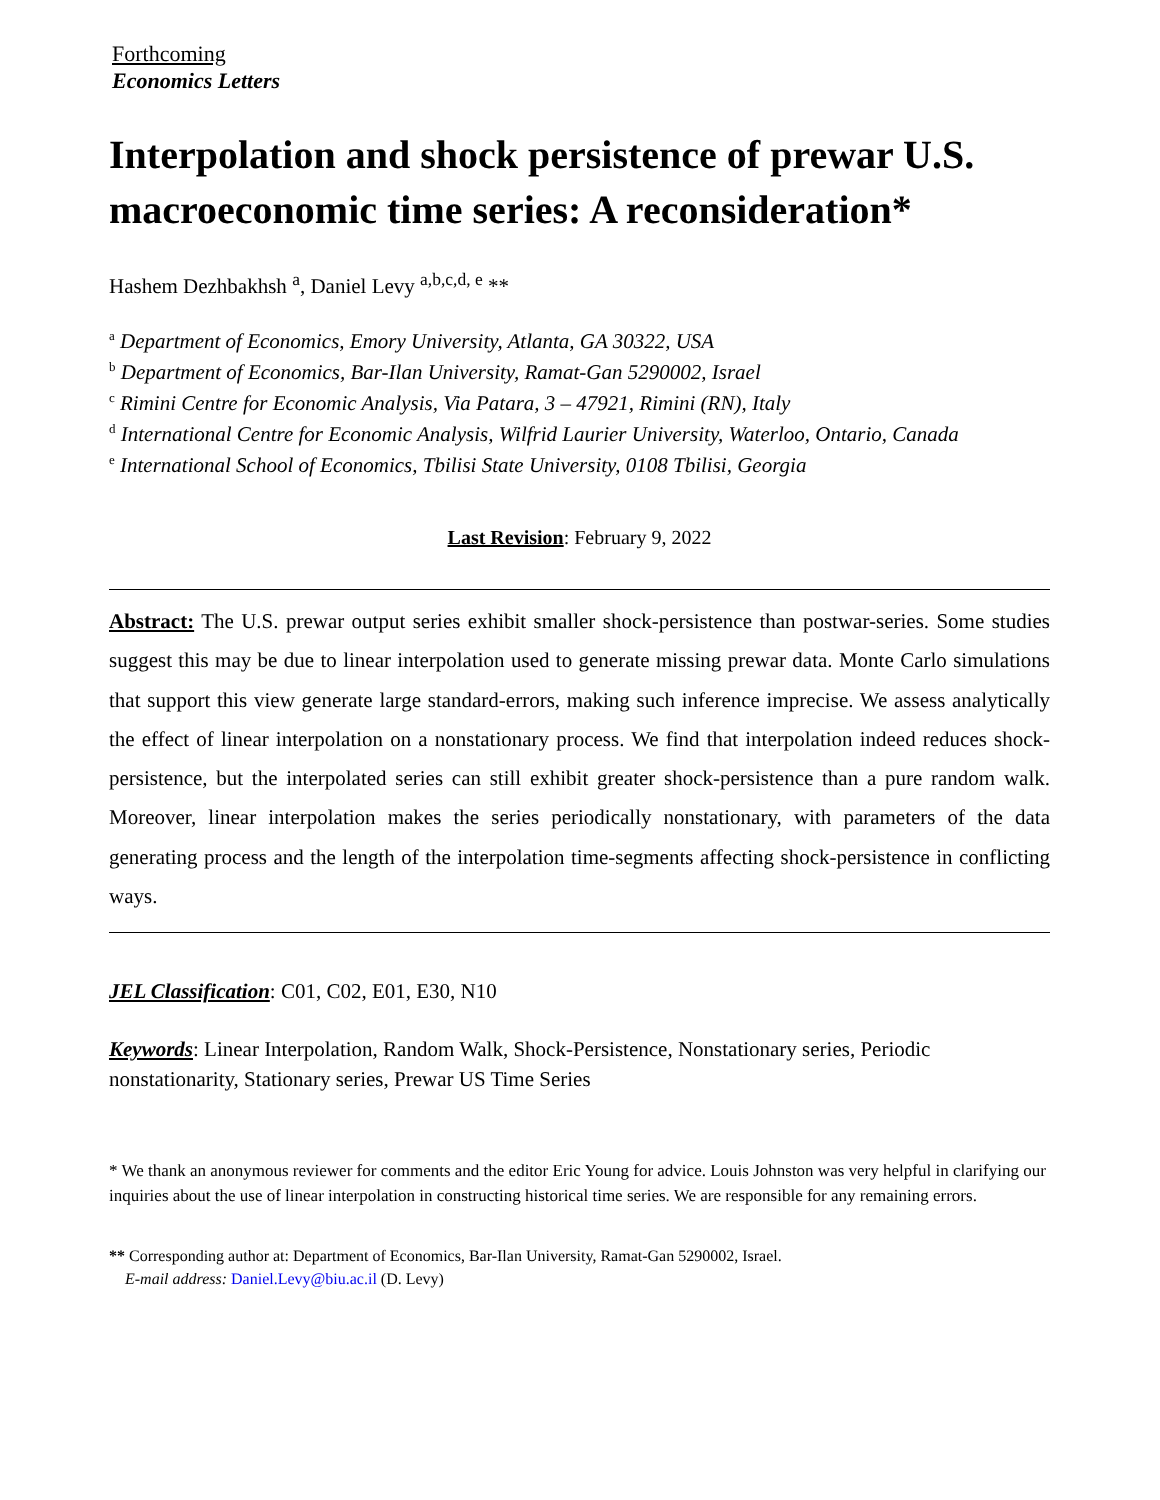Forthcoming
Economics Letters
Interpolation and shock persistence of prewar U.S. macroeconomic time series: A reconsideration*
Hashem Dezhbakhsh <sup>a</sup>, Daniel Levy <sup>a,b,c,d, e</sup> **
<sup>a</sup> Department of Economics, Emory University, Atlanta, GA 30322, USA
<sup>b</sup> Department of Economics, Bar-Ilan University, Ramat-Gan 5290002, Israel
<sup>c</sup> Rimini Centre for Economic Analysis, Via Patara, 3 – 47921, Rimini (RN), Italy
<sup>d</sup> International Centre for Economic Analysis, Wilfrid Laurier University, Waterloo, Ontario, Canada
<sup>e</sup> International School of Economics, Tbilisi State University, 0108 Tbilisi, Georgia
Last Revision: February 9, 2022
Abstract: The U.S. prewar output series exhibit smaller shock-persistence than postwar-series. Some studies suggest this may be due to linear interpolation used to generate missing prewar data. Monte Carlo simulations that support this view generate large standard-errors, making such inference imprecise. We assess analytically the effect of linear interpolation on a nonstationary process. We find that interpolation indeed reduces shock-persistence, but the interpolated series can still exhibit greater shock-persistence than a pure random walk. Moreover, linear interpolation makes the series periodically nonstationary, with parameters of the data generating process and the length of the interpolation time-segments affecting shock-persistence in conflicting ways.
JEL Classification: C01, C02, E01, E30, N10
Keywords: Linear Interpolation, Random Walk, Shock-Persistence, Nonstationary series, Periodic nonstationarity, Stationary series, Prewar US Time Series
* We thank an anonymous reviewer for comments and the editor Eric Young for advice. Louis Johnston was very helpful in clarifying our inquiries about the use of linear interpolation in constructing historical time series. We are responsible for any remaining errors.
** Corresponding author at: Department of Economics, Bar-Ilan University, Ramat-Gan 5290002, Israel.
E-mail address: Daniel.Levy@biu.ac.il (D. Levy)